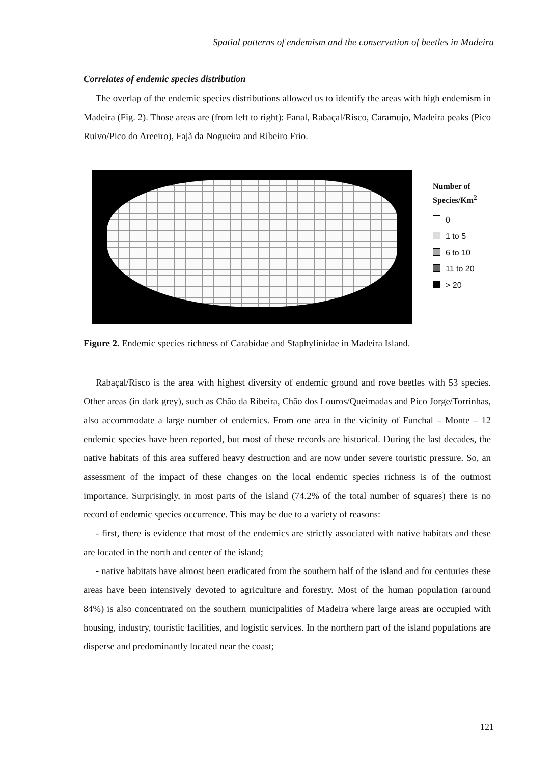Spatial patterns of endemism and the conservation of beetles in Madeira
Correlates of endemic species distribution
The overlap of the endemic species distributions allowed us to identify the areas with high endemism in Madeira (Fig. 2). Those areas are (from left to right): Fanal, Rabaçal/Risco, Caramujo, Madeira peaks (Pico Ruivo/Pico do Areeiro), Fajã da Nogueira and Ribeiro Frio.
Number of
Species/Km<sup>2</sup>
0
1 to 5
6 to 10
11 to 20
> 20
Figure 2. Endemic species richness of Carabidae and Staphylinidae in Madeira Island.
Rabaçal/Risco is the area with highest diversity of endemic ground and rove beetles with 53 species. Other areas (in dark grey), such as Chão da Ribeira, Chão dos Louros/Queimadas and Pico Jorge/Torrinhas, also accommodate a large number of endemics. From one area in the vicinity of Funchal – Monte – 12 endemic species have been reported, but most of these records are historical. During the last decades, the native habitats of this area suffered heavy destruction and are now under severe touristic pressure. So, an assessment of the impact of these changes on the local endemic species richness is of the outmost importance. Surprisingly, in most parts of the island (74.2% of the total number of squares) there is no record of endemic species occurrence. This may be due to a variety of reasons:
- first, there is evidence that most of the endemics are strictly associated with native habitats and these are located in the north and center of the island;
- native habitats have almost been eradicated from the southern half of the island and for centuries these areas have been intensively devoted to agriculture and forestry. Most of the human population (around 84%) is also concentrated on the southern municipalities of Madeira where large areas are occupied with housing, industry, touristic facilities, and logistic services. In the northern part of the island populations are disperse and predominantly located near the coast;
121